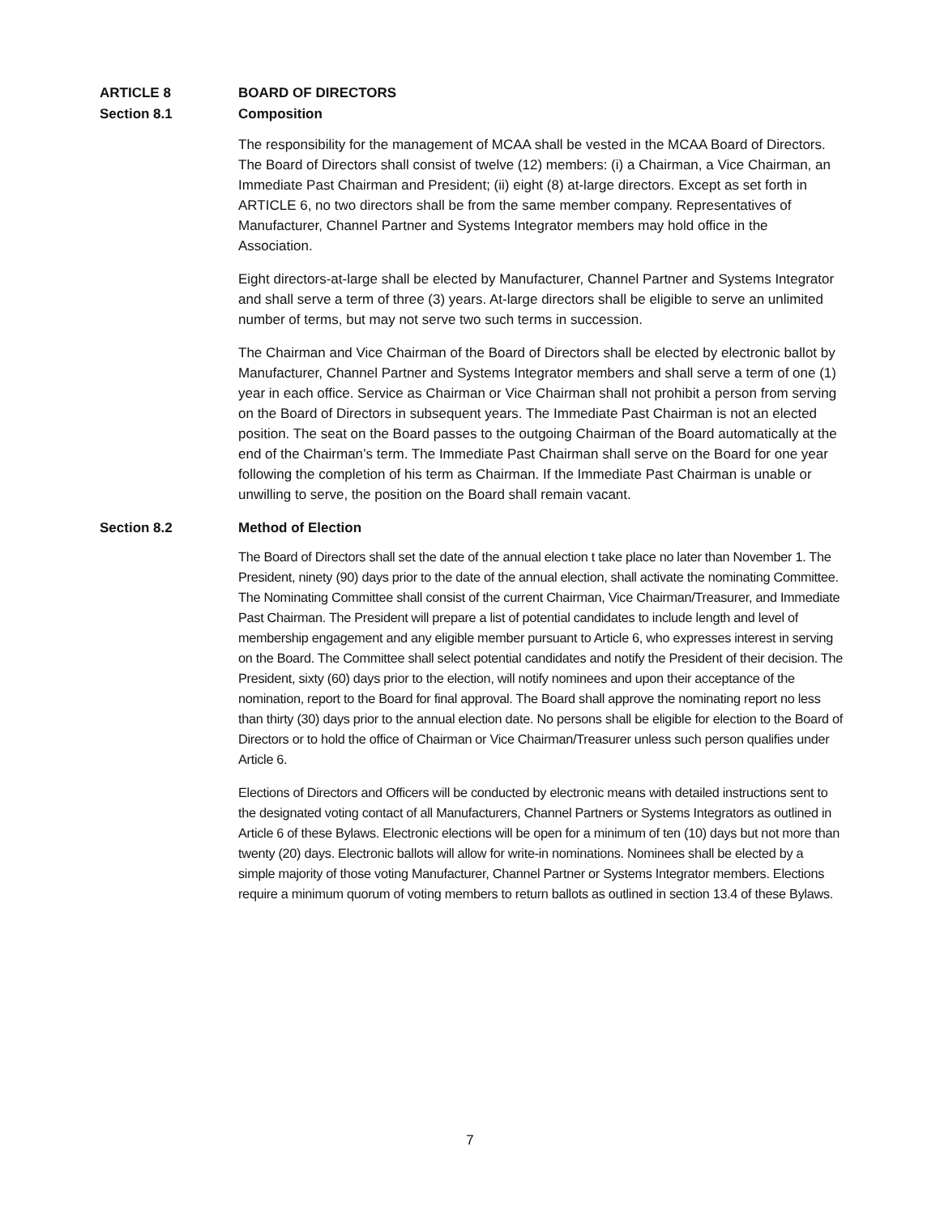ARTICLE 8 BOARD OF DIRECTORS
Section 8.1 Composition
The responsibility for the management of MCAA shall be vested in the MCAA Board of Directors. The Board of Directors shall consist of twelve (12) members: (i) a Chairman, a Vice Chairman, an Immediate Past Chairman and President; (ii) eight (8) at-large directors. Except as set forth in ARTICLE 6, no two directors shall be from the same member company. Representatives of Manufacturer, Channel Partner and Systems Integrator members may hold office in the Association.
Eight directors-at-large shall be elected by Manufacturer, Channel Partner and Systems Integrator and shall serve a term of three (3) years. At-large directors shall be eligible to serve an unlimited number of terms, but may not serve two such terms in succession.
The Chairman and Vice Chairman of the Board of Directors shall be elected by electronic ballot by Manufacturer, Channel Partner and Systems Integrator members and shall serve a term of one (1) year in each office. Service as Chairman or Vice Chairman shall not prohibit a person from serving on the Board of Directors in subsequent years. The Immediate Past Chairman is not an elected position. The seat on the Board passes to the outgoing Chairman of the Board automatically at the end of the Chairman’s term. The Immediate Past Chairman shall serve on the Board for one year following the completion of his term as Chairman. If the Immediate Past Chairman is unable or unwilling to serve, the position on the Board shall remain vacant.
Section 8.2 Method of Election
The Board of Directors shall set the date of the annual election t take place no later than November 1. The President, ninety (90) days prior to the date of the annual election, shall activate the nominating Committee. The Nominating Committee shall consist of the current Chairman, Vice Chairman/Treasurer, and Immediate Past Chairman. The President will prepare a list of potential candidates to include length and level of membership engagement and any eligible member pursuant to Article 6, who expresses interest in serving on the Board. The Committee shall select potential candidates and notify the President of their decision. The President, sixty (60) days prior to the election, will notify nominees and upon their acceptance of the nomination, report to the Board for final approval. The Board shall approve the nominating report no less than thirty (30) days prior to the annual election date. No persons shall be eligible for election to the Board of Directors or to hold the office of Chairman or Vice Chairman/Treasurer unless such person qualifies under Article 6.
Elections of Directors and Officers will be conducted by electronic means with detailed instructions sent to the designated voting contact of all Manufacturers, Channel Partners or Systems Integrators as outlined in Article 6 of these Bylaws. Electronic elections will be open for a minimum of ten (10) days but not more than twenty (20) days. Electronic ballots will allow for write-in nominations. Nominees shall be elected by a simple majority of those voting Manufacturer, Channel Partner or Systems Integrator members. Elections require a minimum quorum of voting members to return ballots as outlined in section 13.4 of these Bylaws.
7